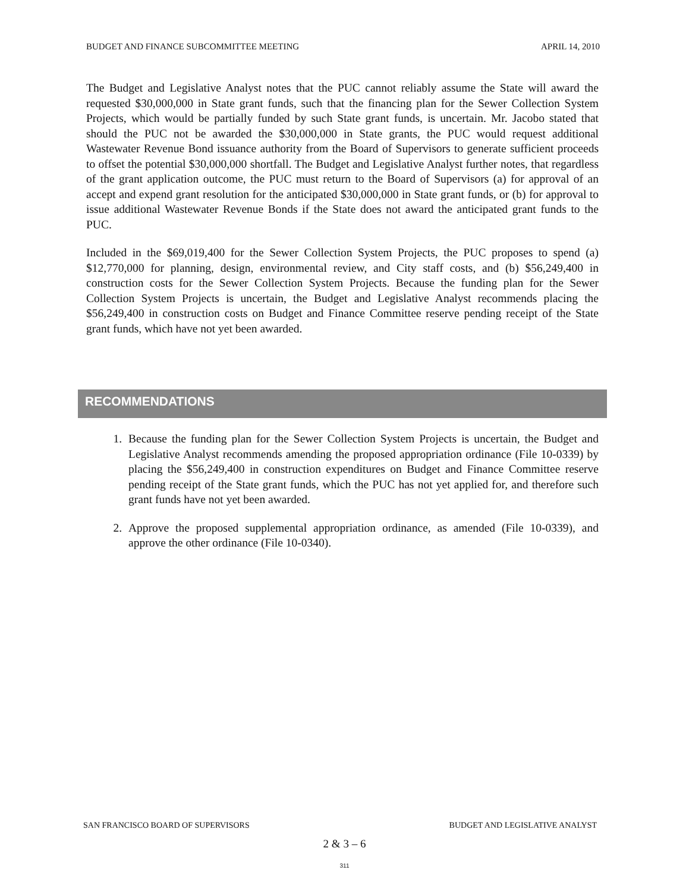BUDGET AND FINANCE SUBCOMMITTEE MEETING APRIL 14, 2010
The Budget and Legislative Analyst notes that the PUC cannot reliably assume the State will award the requested $30,000,000 in State grant funds, such that the financing plan for the Sewer Collection System Projects, which would be partially funded by such State grant funds, is uncertain. Mr. Jacobo stated that should the PUC not be awarded the $30,000,000 in State grants, the PUC would request additional Wastewater Revenue Bond issuance authority from the Board of Supervisors to generate sufficient proceeds to offset the potential $30,000,000 shortfall. The Budget and Legislative Analyst further notes, that regardless of the grant application outcome, the PUC must return to the Board of Supervisors (a) for approval of an accept and expend grant resolution for the anticipated $30,000,000 in State grant funds, or (b) for approval to issue additional Wastewater Revenue Bonds if the State does not award the anticipated grant funds to the PUC.
Included in the $69,019,400 for the Sewer Collection System Projects, the PUC proposes to spend (a) $12,770,000 for planning, design, environmental review, and City staff costs, and (b) $56,249,400 in construction costs for the Sewer Collection System Projects. Because the funding plan for the Sewer Collection System Projects is uncertain, the Budget and Legislative Analyst recommends placing the $56,249,400 in construction costs on Budget and Finance Committee reserve pending receipt of the State grant funds, which have not yet been awarded.
RECOMMENDATIONS
1. Because the funding plan for the Sewer Collection System Projects is uncertain, the Budget and Legislative Analyst recommends amending the proposed appropriation ordinance (File 10-0339) by placing the $56,249,400 in construction expenditures on Budget and Finance Committee reserve pending receipt of the State grant funds, which the PUC has not yet applied for, and therefore such grant funds have not yet been awarded.
2. Approve the proposed supplemental appropriation ordinance, as amended (File 10-0339), and approve the other ordinance (File 10-0340).
SAN FRANCISCO BOARD OF SUPERVISORS BUDGET AND LEGISLATIVE ANALYST
2 & 3 – 6
311